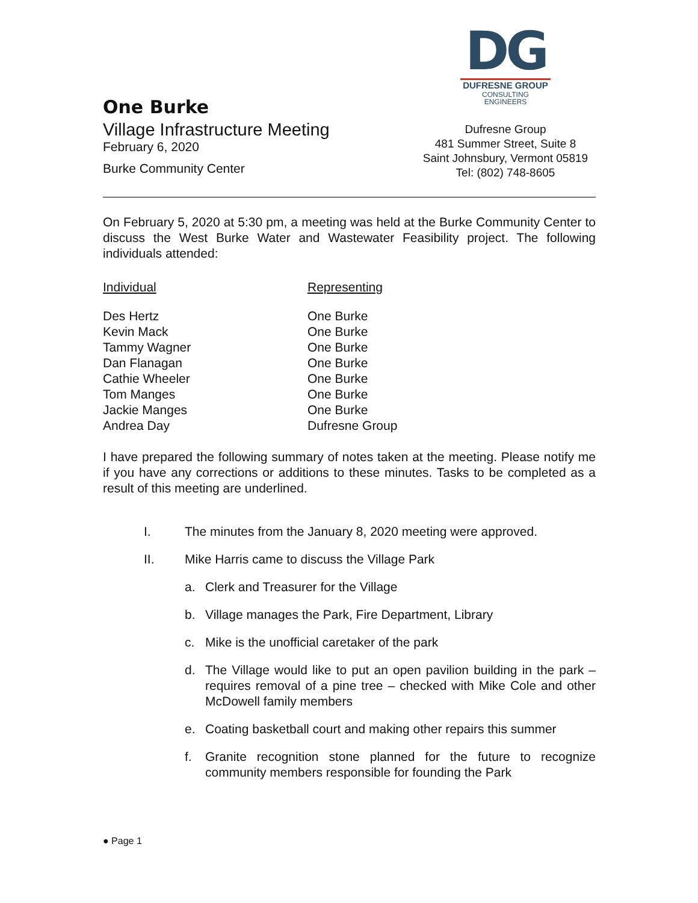One Burke
Village Infrastructure Meeting
February 6, 2020
Burke Community Center
DG
DUFRESNE GROUP
CONSULTING ENGINEERS
Dufresne Group
481 Summer Street, Suite 8
Saint Johnsbury, Vermont 05819
Tel: (802) 748-8605
On February 5, 2020 at 5:30 pm, a meeting was held at the Burke Community Center to discuss the West Burke Water and Wastewater Feasibility project. The following individuals attended:
| Individual | Representing |
| --- | --- |
| Des Hertz | One Burke |
| Kevin Mack | One Burke |
| Tammy Wagner | One Burke |
| Dan Flanagan | One Burke |
| Cathie Wheeler | One Burke |
| Tom Manges | One Burke |
| Jackie Manges | One Burke |
| Andrea Day | Dufresne Group |
I have prepared the following summary of notes taken at the meeting. Please notify me if you have any corrections or additions to these minutes. Tasks to be completed as a result of this meeting are underlined.
I. The minutes from the January 8, 2020 meeting were approved.
II. Mike Harris came to discuss the Village Park
a. Clerk and Treasurer for the Village
b. Village manages the Park, Fire Department, Library
c. Mike is the unofficial caretaker of the park
d. The Village would like to put an open pavilion building in the park – requires removal of a pine tree – checked with Mike Cole and other McDowell family members
e. Coating basketball court and making other repairs this summer
f. Granite recognition stone planned for the future to recognize community members responsible for founding the Park
● Page 1